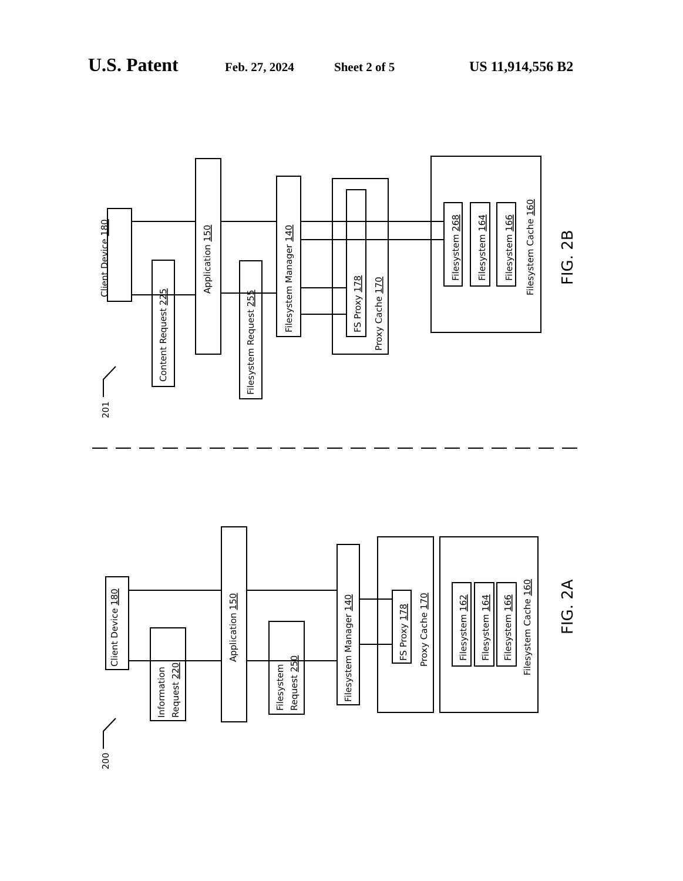U.S. Patent Feb. 27, 2024 Sheet 2 of 5 US 11,914,556 B2
Client Device 180
Content Request 225
Application 150
Filesystem Request 255
Filesystem Manager 140
FS Proxy 178
Proxy Cache 170
Filesystem 268
Filesystem 164
Filesystem 166
Filesystem Cache 160
FIG. 2B
201
Client Device 180
Information
Request 220
Application 150
Filesystem
Request 250
Filesystem Manager 140
FS Proxy 178
Proxy Cache 170
Filesystem 162
Filesystem 164
Filesystem 166
Filesystem Cache 160
FIG. 2A
200